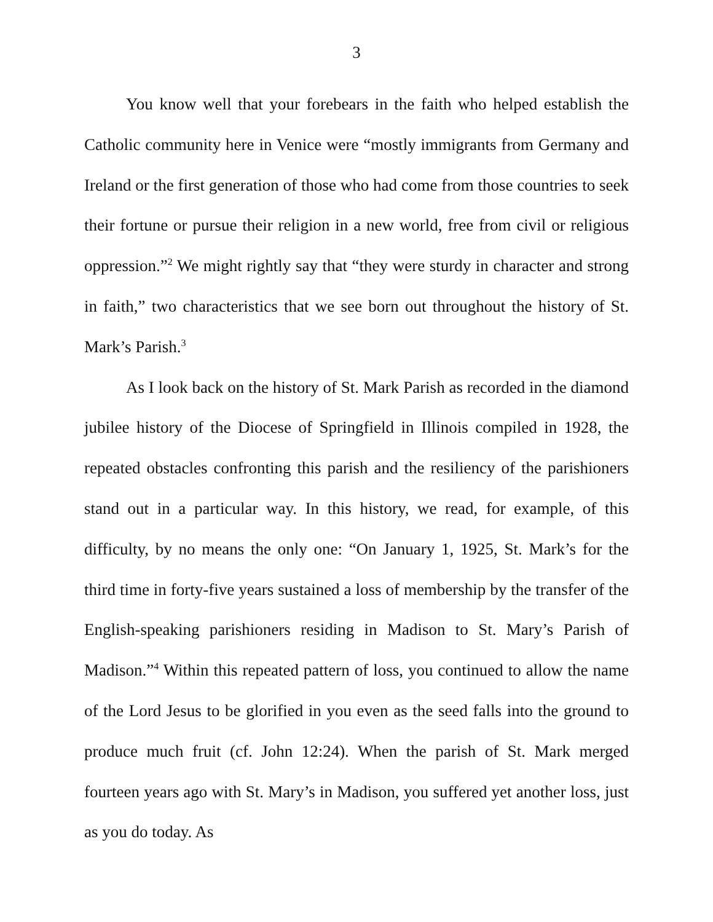3
You know well that your forebears in the faith who helped establish the Catholic community here in Venice were “mostly immigrants from Germany and Ireland or the first generation of those who had come from those countries to seek their fortune or pursue their religion in a new world, free from civil or religious oppression.”<sup>2</sup> We might rightly say that “they were sturdy in character and strong in faith,” two characteristics that we see born out throughout the history of St. Mark’s Parish.<sup>3</sup>
As I look back on the history of St. Mark Parish as recorded in the diamond jubilee history of the Diocese of Springfield in Illinois compiled in 1928, the repeated obstacles confronting this parish and the resiliency of the parishioners stand out in a particular way. In this history, we read, for example, of this difficulty, by no means the only one: “On January 1, 1925, St. Mark’s for the third time in forty-five years sustained a loss of membership by the transfer of the English-speaking parishioners residing in Madison to St. Mary’s Parish of Madison.”<sup>4</sup> Within this repeated pattern of loss, you continued to allow the name of the Lord Jesus to be glorified in you even as the seed falls into the ground to produce much fruit (cf. John 12:24). When the parish of St. Mark merged fourteen years ago with St. Mary’s in Madison, you suffered yet another loss, just as you do today. As